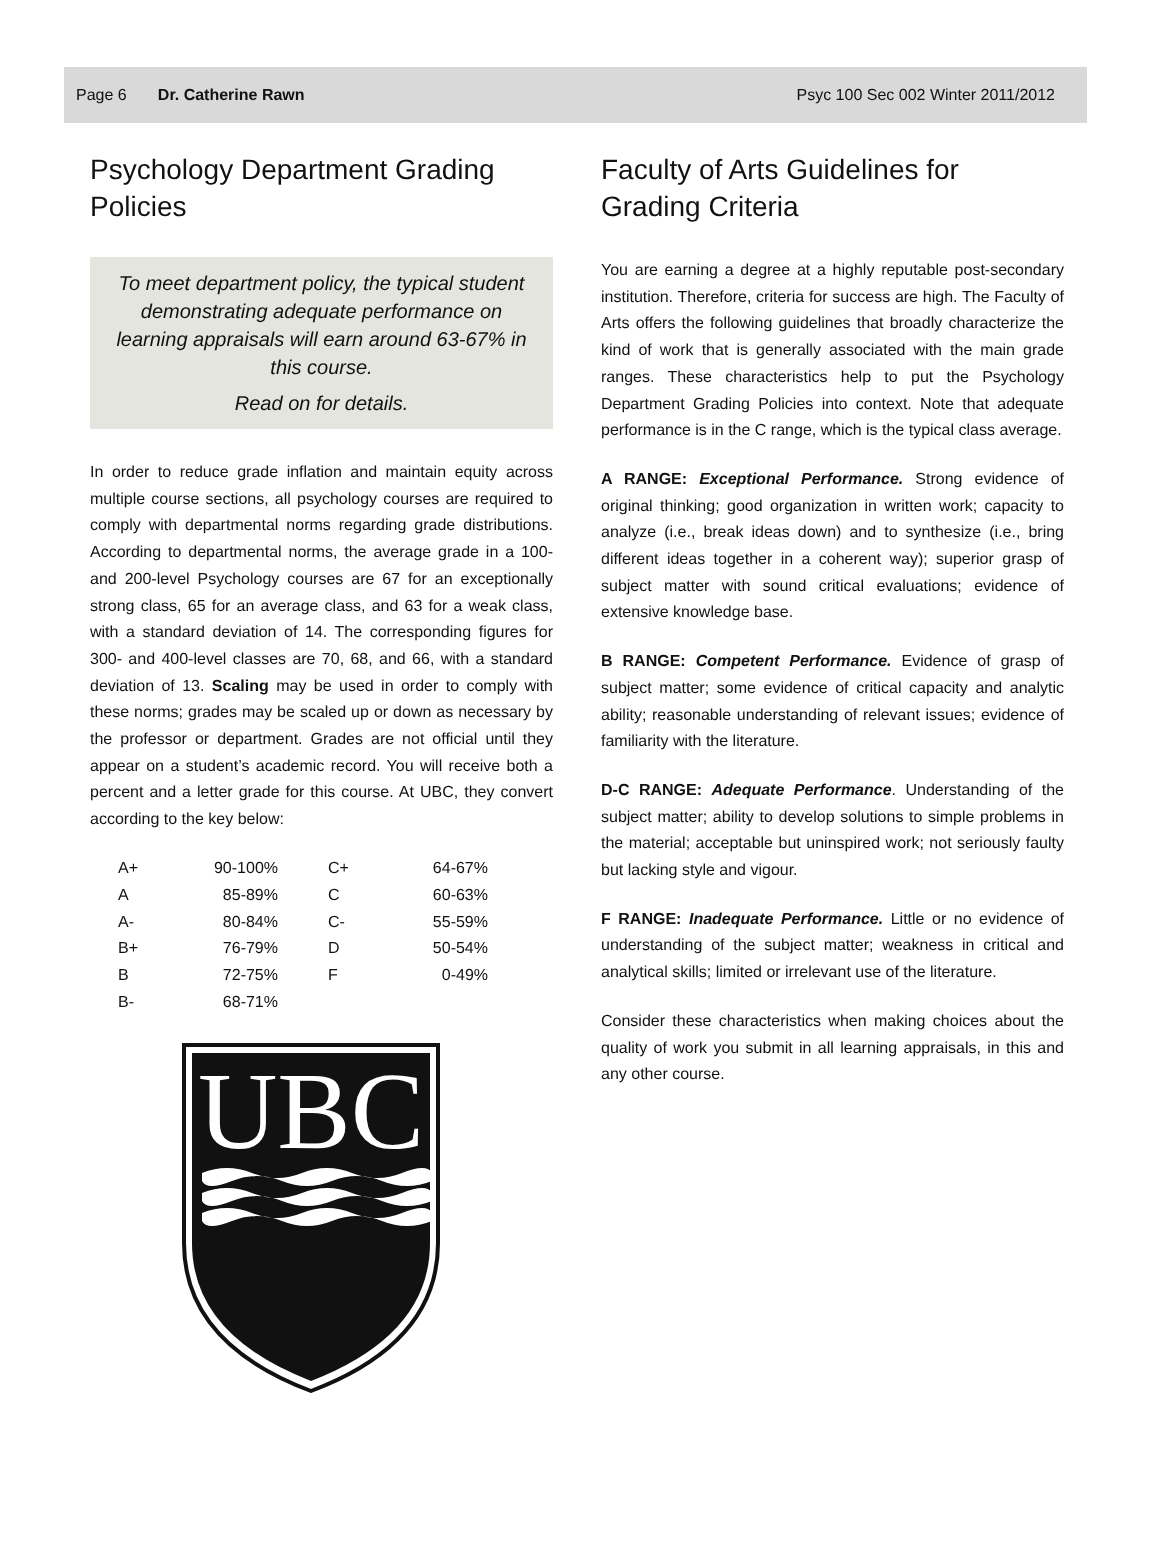Page 6 Dr. Catherine Rawn Psyc 100 Sec 002 Winter 2011/2012
Psychology Department Grading Policies
To meet department policy, the typical student demonstrating adequate performance on learning appraisals will earn around 63-67% in this course.
Read on for details.
In order to reduce grade inflation and maintain equity across multiple course sections, all psychology courses are required to comply with departmental norms regarding grade distributions. According to departmental norms, the average grade in a 100- and 200-level Psychology courses are 67 for an exceptionally strong class, 65 for an average class, and 63 for a weak class, with a standard deviation of 14. The corresponding figures for 300- and 400-level classes are 70, 68, and 66, with a standard deviation of 13. Scaling may be used in order to comply with these norms; grades may be scaled up or down as necessary by the professor or department. Grades are not official until they appear on a student’s academic record. You will receive both a percent and a letter grade for this course. At UBC, they convert according to the key below:
| A+ | 90-100% | C+ | 64-67% |
| A | 85-89% | C | 60-63% |
| A- | 80-84% | C- | 55-59% |
| B+ | 76-79% | D | 50-54% |
| B | 72-75% | F | 0-49% |
| B- | 68-71% | | |
UBC
Faculty of Arts Guidelines for Grading Criteria
You are earning a degree at a highly reputable post-secondary institution. Therefore, criteria for success are high. The Faculty of Arts offers the following guidelines that broadly characterize the kind of work that is generally associated with the main grade ranges. These characteristics help to put the Psychology Department Grading Policies into context. Note that adequate performance is in the C range, which is the typical class average.
A RANGE: Exceptional Performance. Strong evidence of original thinking; good organization in written work; capacity to analyze (i.e., break ideas down) and to synthesize (i.e., bring different ideas together in a coherent way); superior grasp of subject matter with sound critical evaluations; evidence of extensive knowledge base.
B RANGE: Competent Performance. Evidence of grasp of subject matter; some evidence of critical capacity and analytic ability; reasonable understanding of relevant issues; evidence of familiarity with the literature.
D-C RANGE: Adequate Performance. Understanding of the subject matter; ability to develop solutions to simple problems in the material; acceptable but uninspired work; not seriously faulty but lacking style and vigour.
F RANGE: Inadequate Performance. Little or no evidence of understanding of the subject matter; weakness in critical and analytical skills; limited or irrelevant use of the literature.
Consider these characteristics when making choices about the quality of work you submit in all learning appraisals, in this and any other course.